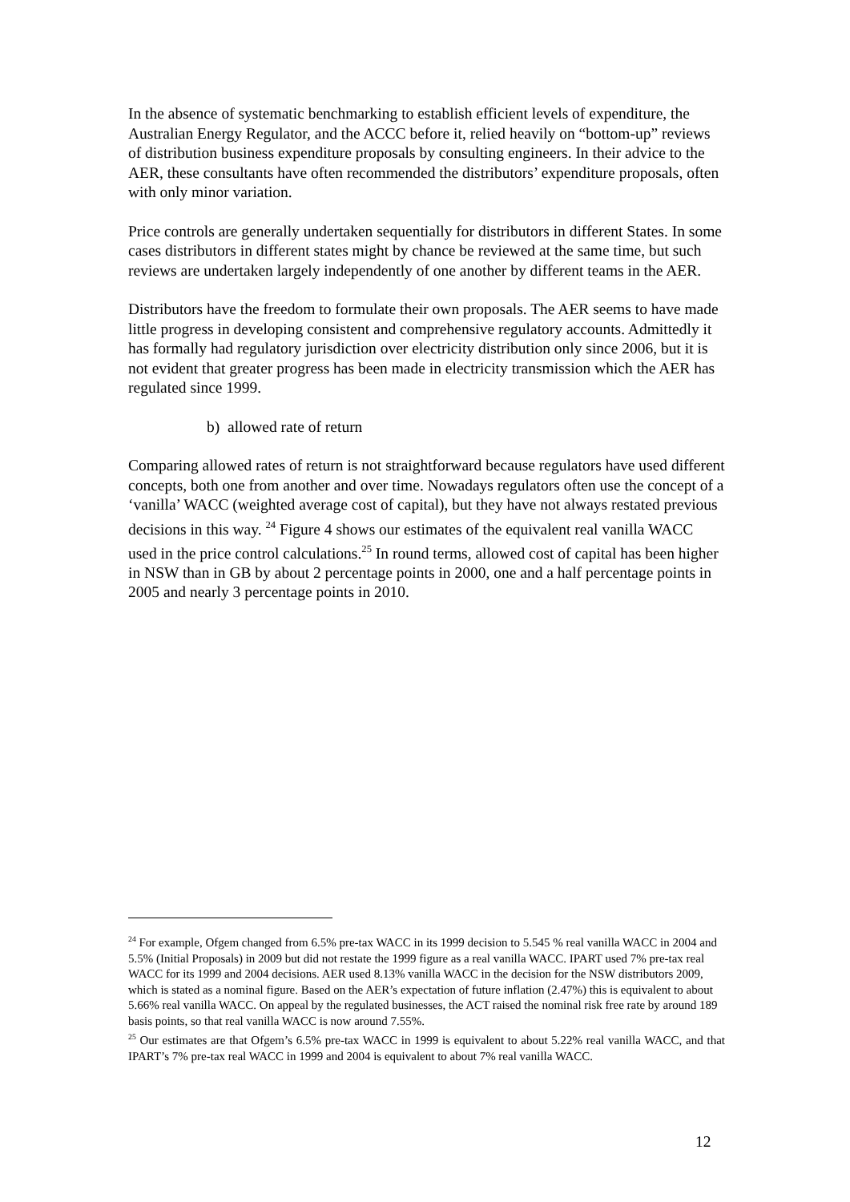In the absence of systematic benchmarking to establish efficient levels of expenditure, the Australian Energy Regulator, and the ACCC before it, relied heavily on “bottom-up” reviews of distribution business expenditure proposals by consulting engineers. In their advice to the AER, these consultants have often recommended the distributors’ expenditure proposals, often with only minor variation.
Price controls are generally undertaken sequentially for distributors in different States. In some cases distributors in different states might by chance be reviewed at the same time, but such reviews are undertaken largely independently of one another by different teams in the AER.
Distributors have the freedom to formulate their own proposals. The AER seems to have made little progress in developing consistent and comprehensive regulatory accounts. Admittedly it has formally had regulatory jurisdiction over electricity distribution only since 2006, but it is not evident that greater progress has been made in electricity transmission which the AER has regulated since 1999.
b) allowed rate of return
Comparing allowed rates of return is not straightforward because regulators have used different concepts, both one from another and over time. Nowadays regulators often use the concept of a ‘vanilla’ WACC (weighted average cost of capital), but they have not always restated previous decisions in this way. <sup>24</sup> Figure 4 shows our estimates of the equivalent real vanilla WACC used in the price control calculations.<sup>25</sup> In round terms, allowed cost of capital has been higher in NSW than in GB by about 2 percentage points in 2000, one and a half percentage points in 2005 and nearly 3 percentage points in 2010.
<sup>24</sup> For example, Ofgem changed from 6.5% pre-tax WACC in its 1999 decision to 5.545 % real vanilla WACC in 2004 and 5.5% (Initial Proposals) in 2009 but did not restate the 1999 figure as a real vanilla WACC. IPART used 7% pre-tax real WACC for its 1999 and 2004 decisions. AER used 8.13% vanilla WACC in the decision for the NSW distributors 2009, which is stated as a nominal figure. Based on the AER’s expectation of future inflation (2.47%) this is equivalent to about 5.66% real vanilla WACC. On appeal by the regulated businesses, the ACT raised the nominal risk free rate by around 189 basis points, so that real vanilla WACC is now around 7.55%.
<sup>25</sup> Our estimates are that Ofgem’s 6.5% pre-tax WACC in 1999 is equivalent to about 5.22% real vanilla WACC, and that IPART’s 7% pre-tax real WACC in 1999 and 2004 is equivalent to about 7% real vanilla WACC.
12